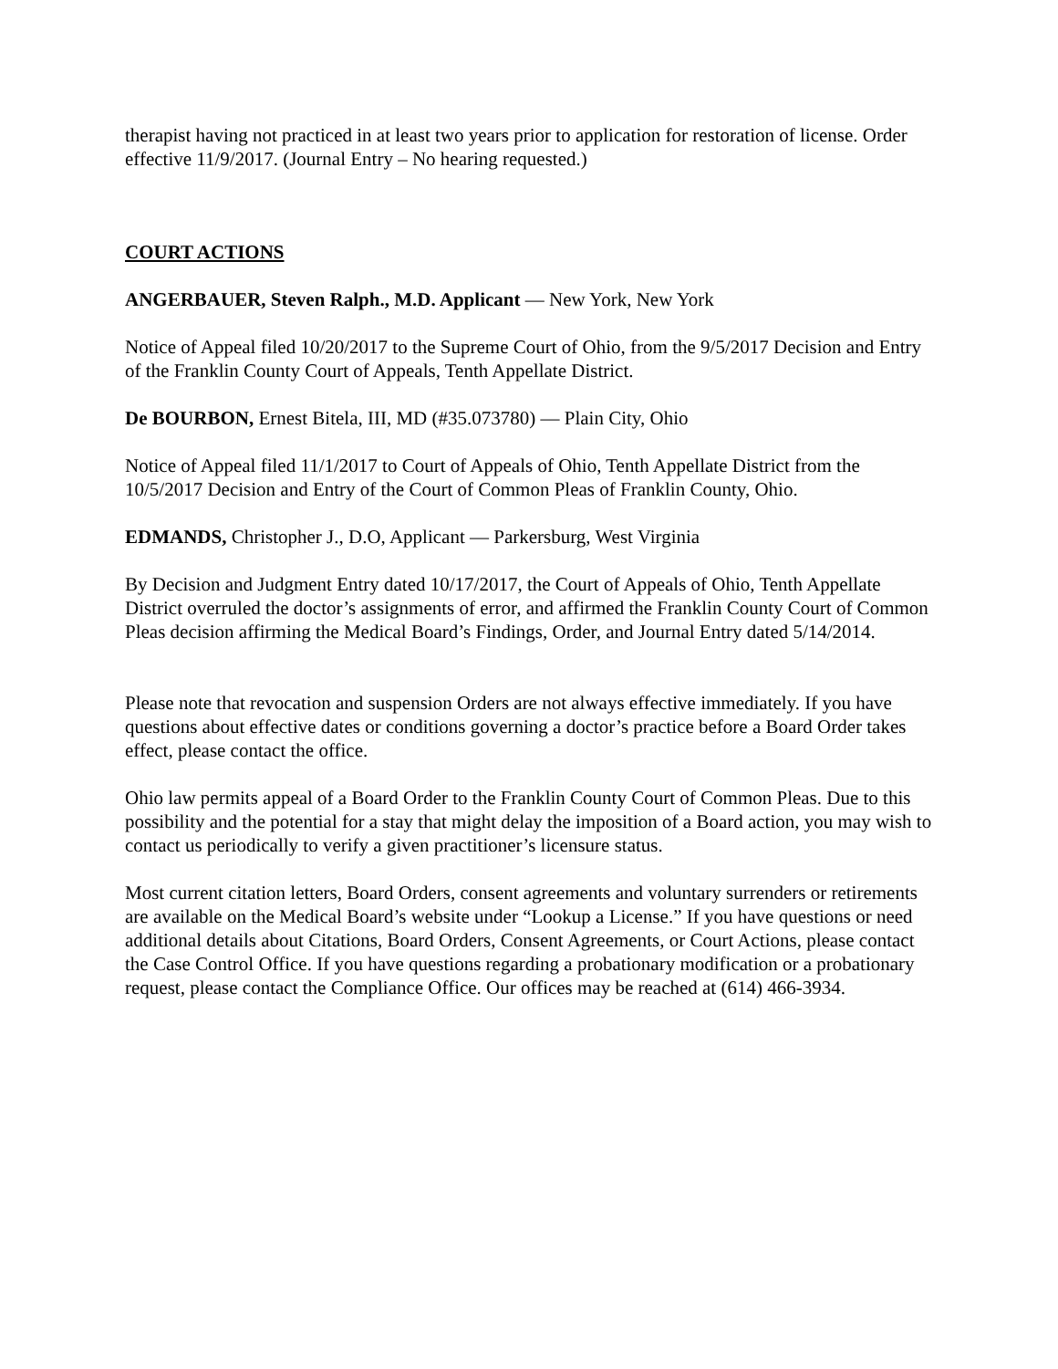therapist having not practiced in at least two years prior to application for restoration of license. Order effective 11/9/2017. (Journal Entry – No hearing requested.)
COURT ACTIONS
ANGERBAUER, Steven Ralph., M.D. Applicant — New York, New York
Notice of Appeal filed 10/20/2017 to the Supreme Court of Ohio, from the 9/5/2017 Decision and Entry of the Franklin County Court of Appeals, Tenth Appellate District.
De BOURBON, Ernest Bitela, III, MD (#35.073780) — Plain City, Ohio
Notice of Appeal filed 11/1/2017 to Court of Appeals of Ohio, Tenth Appellate District from the 10/5/2017 Decision and Entry of the Court of Common Pleas of Franklin County, Ohio.
EDMANDS, Christopher J., D.O, Applicant — Parkersburg, West Virginia
By Decision and Judgment Entry dated 10/17/2017, the Court of Appeals of Ohio, Tenth Appellate District overruled the doctor’s assignments of error, and affirmed the Franklin County Court of Common Pleas decision affirming the Medical Board’s Findings, Order, and Journal Entry dated 5/14/2014.
Please note that revocation and suspension Orders are not always effective immediately. If you have questions about effective dates or conditions governing a doctor’s practice before a Board Order takes effect, please contact the office.
Ohio law permits appeal of a Board Order to the Franklin County Court of Common Pleas. Due to this possibility and the potential for a stay that might delay the imposition of a Board action, you may wish to contact us periodically to verify a given practitioner’s licensure status.
Most current citation letters, Board Orders, consent agreements and voluntary surrenders or retirements are available on the Medical Board’s website under “Lookup a License.” If you have questions or need additional details about Citations, Board Orders, Consent Agreements, or Court Actions, please contact the Case Control Office. If you have questions regarding a probationary modification or a probationary request, please contact the Compliance Office. Our offices may be reached at (614) 466-3934.